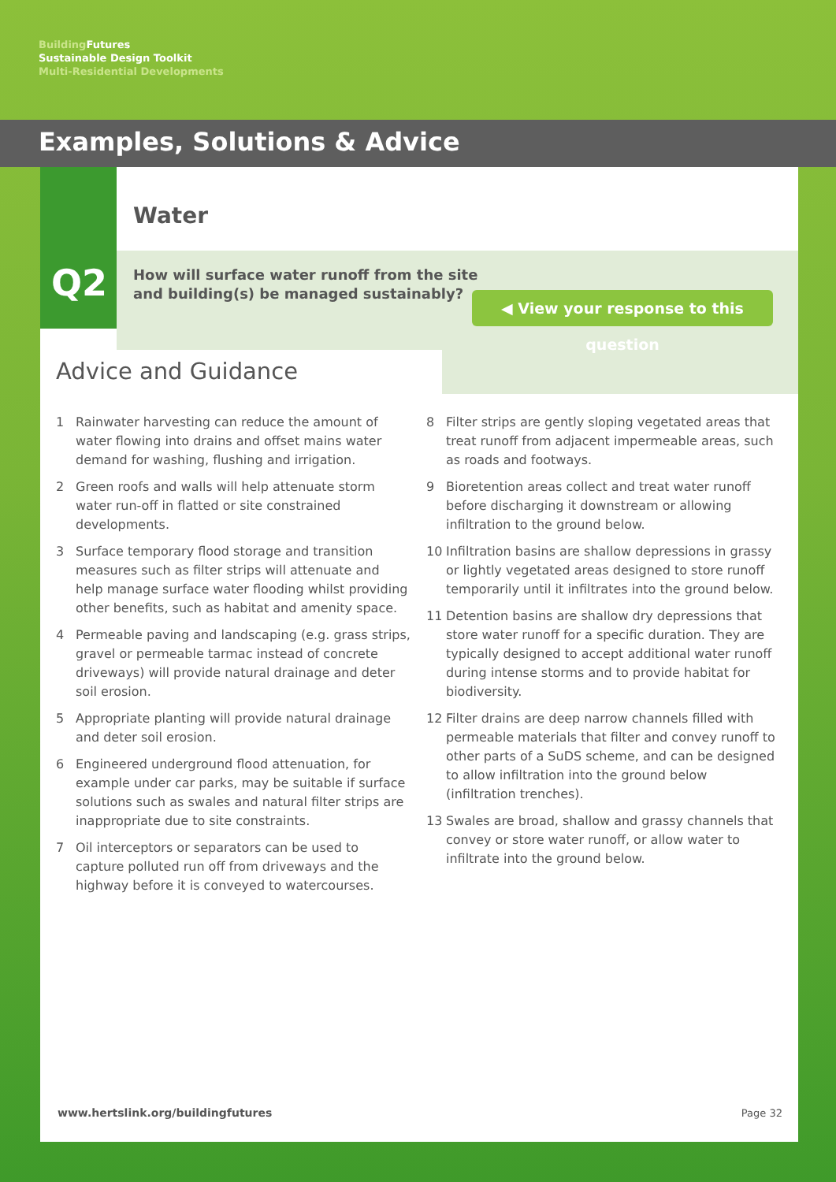Building Futures
Sustainable Design Toolkit
Multi-Residential Developments
Examples, Solutions & Advice
Q2
Water
How will surface water runoff from the site
and building(s) be managed sustainably?
◀ View your response to this question
Advice and Guidance
1 Rainwater harvesting can reduce the amount of water flowing into drains and offset mains water demand for washing, flushing and irrigation.
2 Green roofs and walls will help attenuate storm water run-off in flatted or site constrained developments.
3 Surface temporary flood storage and transition measures such as filter strips will attenuate and help manage surface water flooding whilst providing other benefits, such as habitat and amenity space.
4 Permeable paving and landscaping (e.g. grass strips, gravel or permeable tarmac instead of concrete driveways) will provide natural drainage and deter soil erosion.
5 Appropriate planting will provide natural drainage and deter soil erosion.
6 Engineered underground flood attenuation, for example under car parks, may be suitable if surface solutions such as swales and natural filter strips are inappropriate due to site constraints.
7 Oil interceptors or separators can be used to capture polluted run off from driveways and the highway before it is conveyed to watercourses.
8 Filter strips are gently sloping vegetated areas that treat runoff from adjacent impermeable areas, such as roads and footways.
9 Bioretention areas collect and treat water runoff before discharging it downstream or allowing infiltration to the ground below.
10 Infiltration basins are shallow depressions in grassy or lightly vegetated areas designed to store runoff temporarily until it infiltrates into the ground below.
11 Detention basins are shallow dry depressions that store water runoff for a specific duration. They are typically designed to accept additional water runoff during intense storms and to provide habitat for biodiversity.
12 Filter drains are deep narrow channels filled with permeable materials that filter and convey runoff to other parts of a SuDS scheme, and can be designed to allow infiltration into the ground below (infiltration trenches).
13 Swales are broad, shallow and grassy channels that convey or store water runoff, or allow water to infiltrate into the ground below.
www.hertslink.org/buildingfutures
Page 32